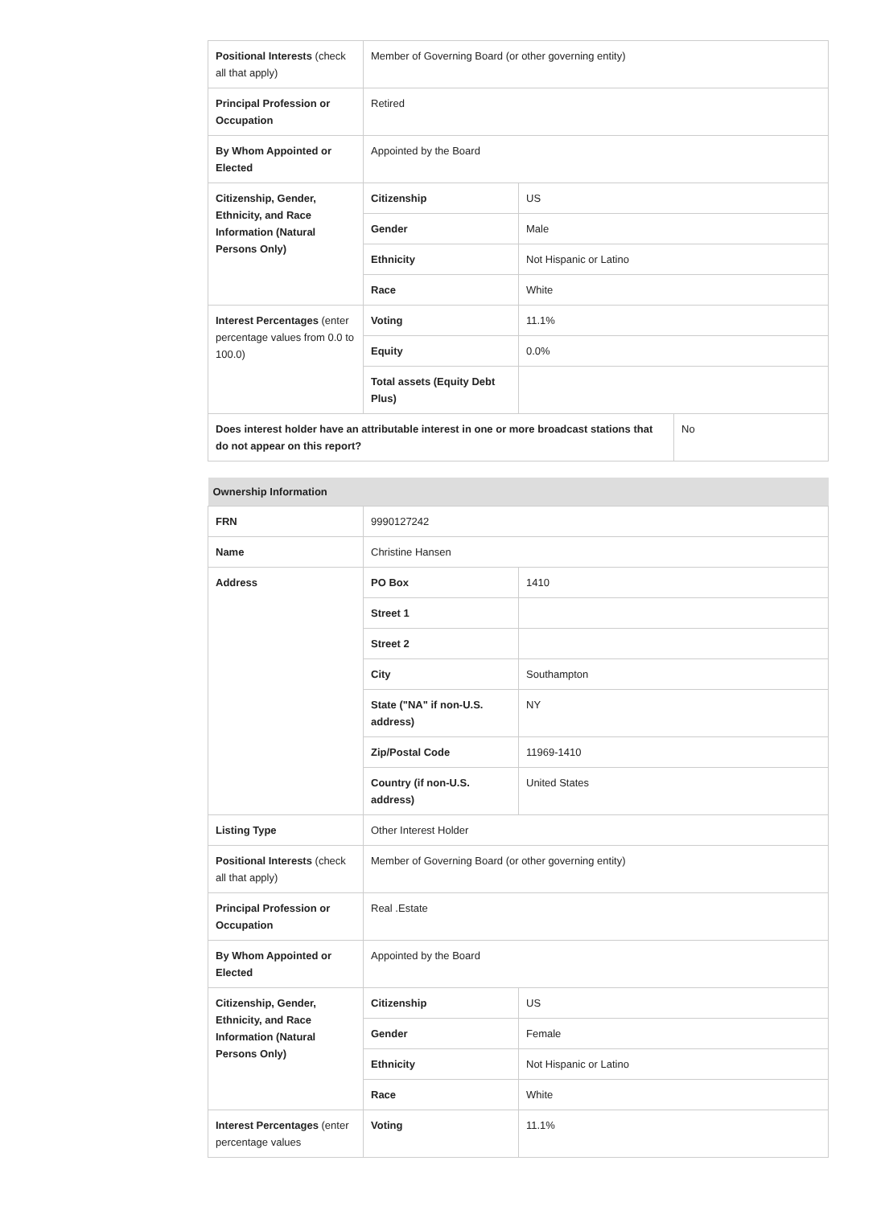| Positional Interests (check all that apply) | Member of Governing Board (or other governing entity) | | |
| Principal Profession or Occupation | Retired | | |
| By Whom Appointed or Elected | Appointed by the Board | | |
| Citizenship, Gender, Ethnicity, and Race Information (Natural Persons Only) | Citizenship | US | |
| | Gender | Male | |
| | Ethnicity | Not Hispanic or Latino | |
| | Race | White | |
| Interest Percentages (enter percentage values from 0.0 to 100.0) | Voting | 11.1% | |
| | Equity | 0.0% | |
| | Total assets (Equity Debt Plus) | | |
| Does interest holder have an attributable interest in one or more broadcast stations that do not appear on this report? | | | No |
| Ownership Information | | |
| FRN | 9990127242 | |
| Name | Christine Hansen | |
| Address | PO Box | 1410 |
| | Street 1 | |
| | Street 2 | |
| | City | Southampton |
| | State ("NA" if non-U.S. address) | NY |
| | Zip/Postal Code | 11969-1410 |
| | Country (if non-U.S. address) | United States |
| Listing Type | Other Interest Holder | |
| Positional Interests (check all that apply) | Member of Governing Board (or other governing entity) | |
| Principal Profession or Occupation | Real .Estate | |
| By Whom Appointed or Elected | Appointed by the Board | |
| Citizenship, Gender, Ethnicity, and Race Information (Natural Persons Only) | Citizenship | US |
| | Gender | Female |
| | Ethnicity | Not Hispanic or Latino |
| | Race | White |
| Interest Percentages (enter percentage values | Voting | 11.1% |